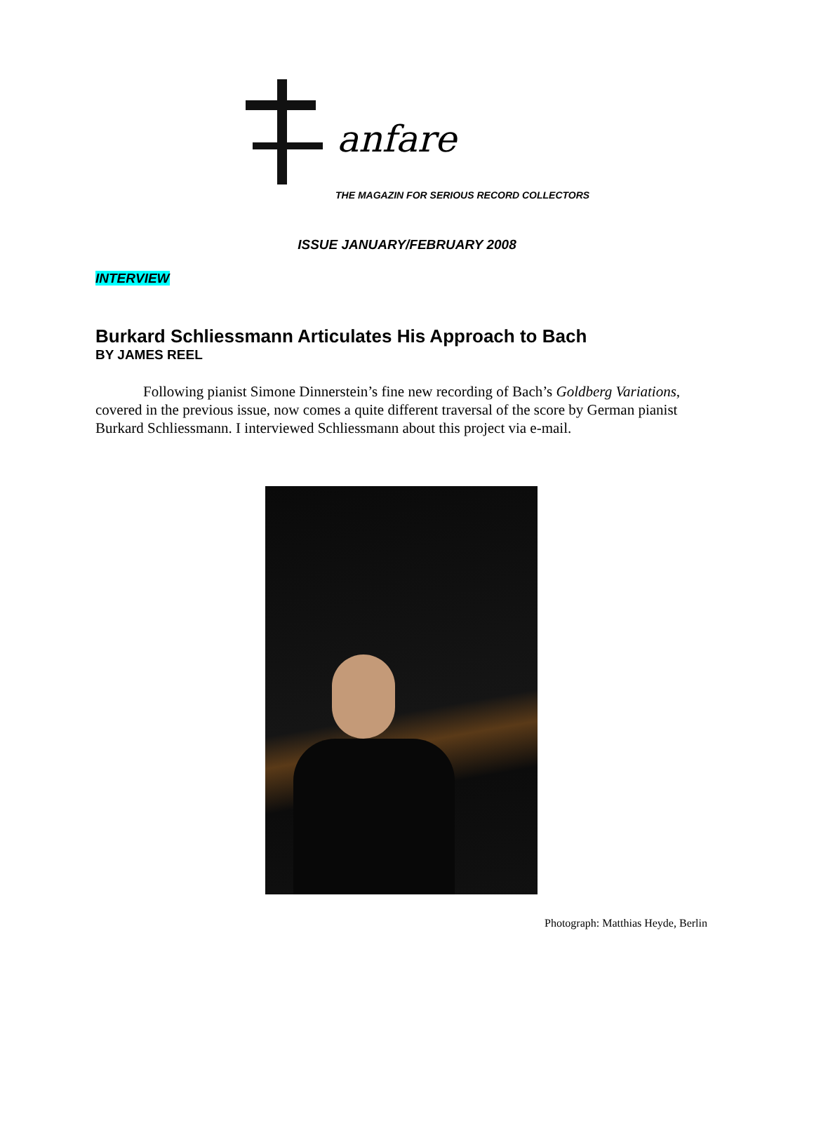anfare
THE MAGAZIN FOR SERIOUS RECORD COLLECTORS
ISSUE JANUARY/FEBRUARY 2008
INTERVIEW
Burkard Schliessmann Articulates His Approach to Bach
BY JAMES REEL
Following pianist Simone Dinnerstein’s fine new recording of Bach’s Goldberg Variations, covered in the previous issue, now comes a quite different traversal of the score by German pianist Burkard Schliessmann. I interviewed Schliessmann about this project via e-mail.
Photograph: Matthias Heyde, Berlin